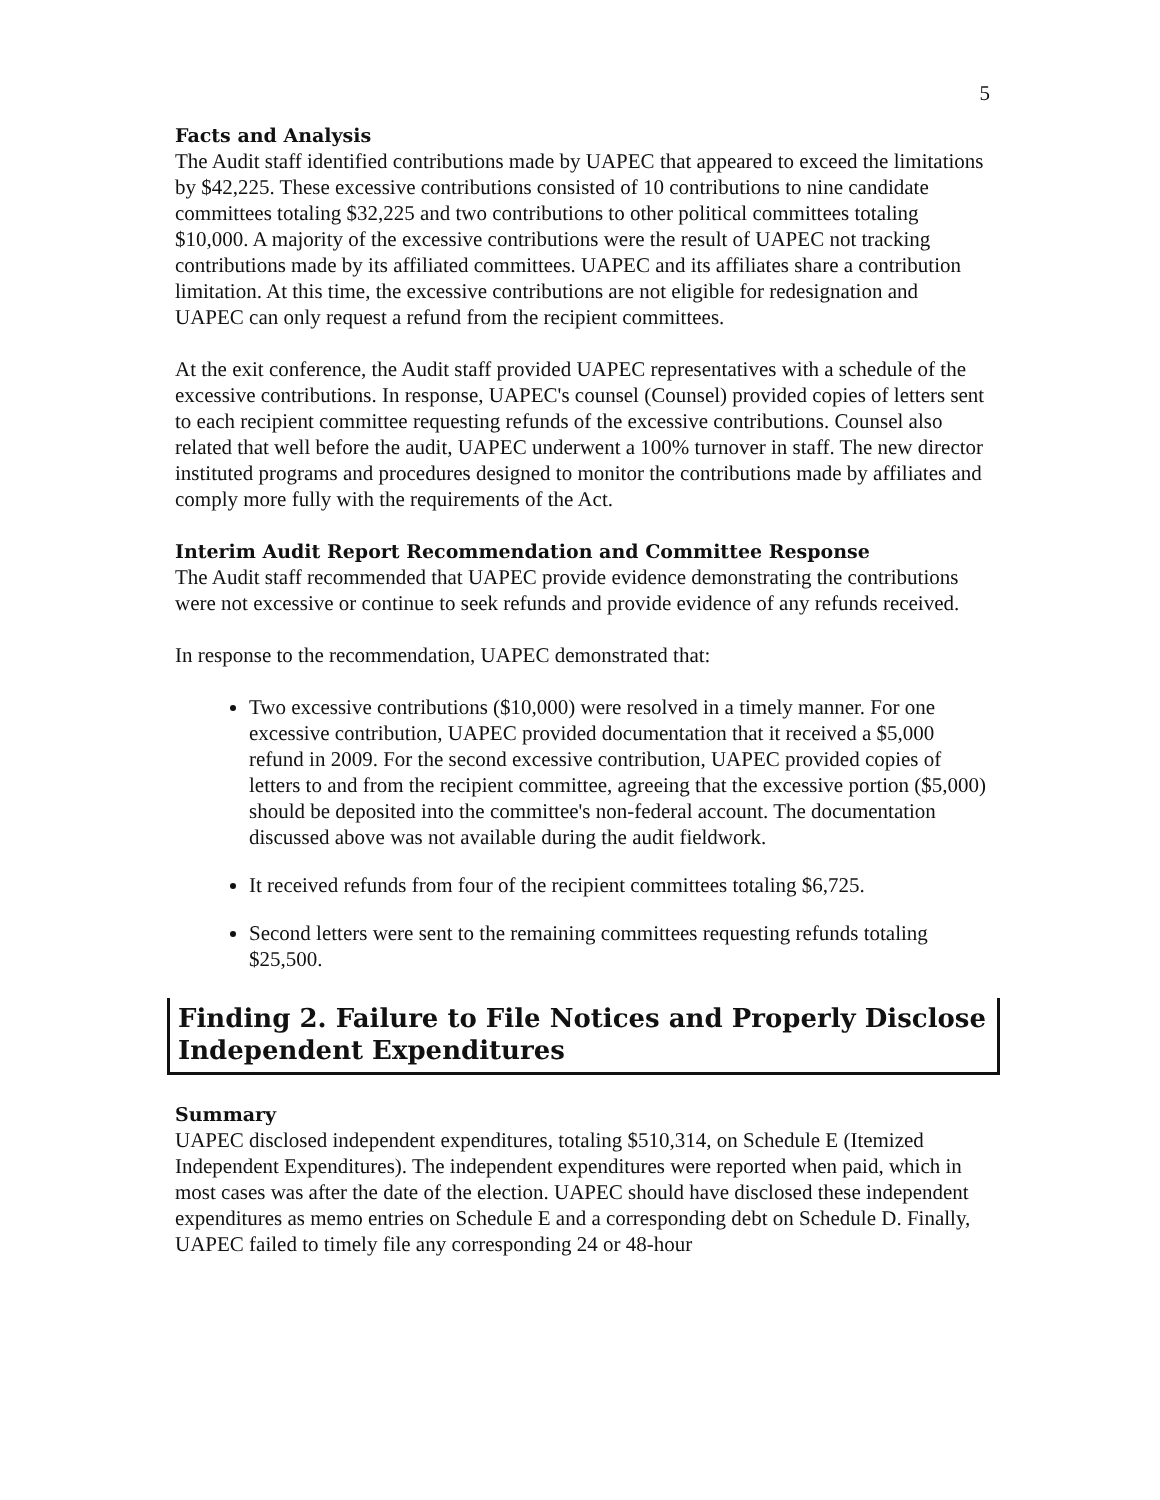5
Facts and Analysis
The Audit staff identified contributions made by UAPEC that appeared to exceed the limitations by $42,225. These excessive contributions consisted of 10 contributions to nine candidate committees totaling $32,225 and two contributions to other political committees totaling $10,000. A majority of the excessive contributions were the result of UAPEC not tracking contributions made by its affiliated committees. UAPEC and its affiliates share a contribution limitation. At this time, the excessive contributions are not eligible for redesignation and UAPEC can only request a refund from the recipient committees.
At the exit conference, the Audit staff provided UAPEC representatives with a schedule of the excessive contributions. In response, UAPEC's counsel (Counsel) provided copies of letters sent to each recipient committee requesting refunds of the excessive contributions. Counsel also related that well before the audit, UAPEC underwent a 100% turnover in staff. The new director instituted programs and procedures designed to monitor the contributions made by affiliates and comply more fully with the requirements of the Act.
Interim Audit Report Recommendation and Committee Response
The Audit staff recommended that UAPEC provide evidence demonstrating the contributions were not excessive or continue to seek refunds and provide evidence of any refunds received.
In response to the recommendation, UAPEC demonstrated that:
Two excessive contributions ($10,000) were resolved in a timely manner. For one excessive contribution, UAPEC provided documentation that it received a $5,000 refund in 2009. For the second excessive contribution, UAPEC provided copies of letters to and from the recipient committee, agreeing that the excessive portion ($5,000) should be deposited into the committee's non-federal account. The documentation discussed above was not available during the audit fieldwork.
It received refunds from four of the recipient committees totaling $6,725.
Second letters were sent to the remaining committees requesting refunds totaling $25,500.
Finding 2. Failure to File Notices and Properly Disclose Independent Expenditures
Summary
UAPEC disclosed independent expenditures, totaling $510,314, on Schedule E (Itemized Independent Expenditures). The independent expenditures were reported when paid, which in most cases was after the date of the election. UAPEC should have disclosed these independent expenditures as memo entries on Schedule E and a corresponding debt on Schedule D. Finally, UAPEC failed to timely file any corresponding 24 or 48-hour